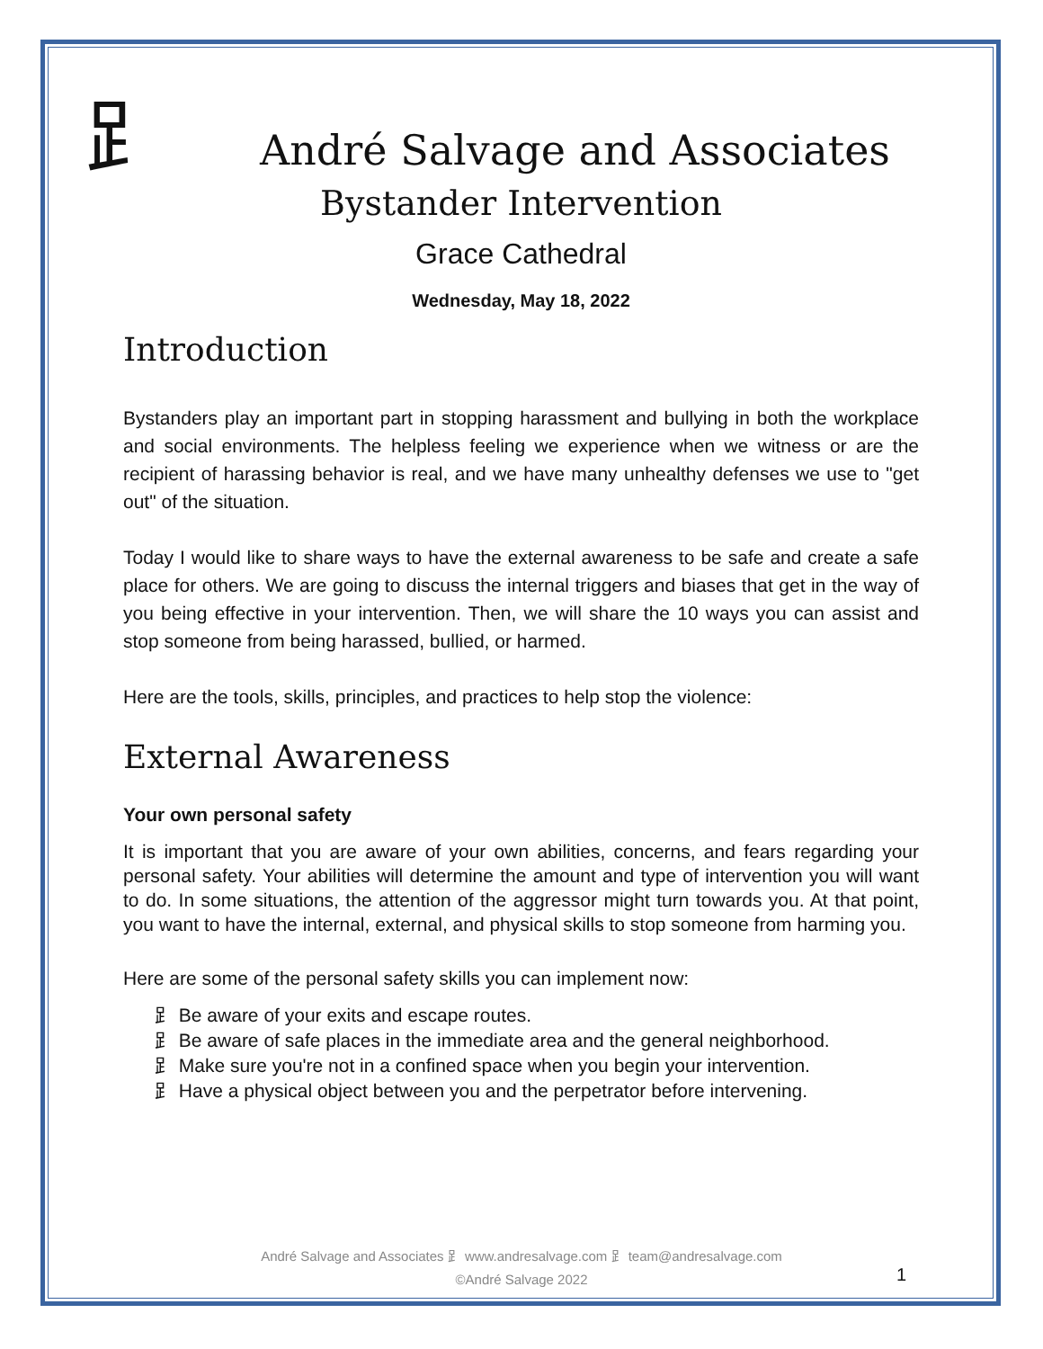⻊
André Salvage and Associates
Bystander Intervention
Grace Cathedral
Wednesday, May 18, 2022
Introduction
Bystanders play an important part in stopping harassment and bullying in both the workplace and social environments. The helpless feeling we experience when we witness or are the recipient of harassing behavior is real, and we have many unhealthy defenses we use to "get out" of the situation.
Today I would like to share ways to have the external awareness to be safe and create a safe place for others. We are going to discuss the internal triggers and biases that get in the way of you being effective in your intervention. Then, we will share the 10 ways you can assist and stop someone from being harassed, bullied, or harmed.
Here are the tools, skills, principles, and practices to help stop the violence:
External Awareness
Your own personal safety
It is important that you are aware of your own abilities, concerns, and fears regarding your personal safety. Your abilities will determine the amount and type of intervention you will want to do. In some situations, the attention of the aggressor might turn towards you. At that point, you want to have the internal, external, and physical skills to stop someone from harming you.
Here are some of the personal safety skills you can implement now:
⻊ Be aware of your exits and escape routes.
⻊ Be aware of safe places in the immediate area and the general neighborhood.
⻊ Make sure you're not in a confined space when you begin your intervention.
⻊ Have a physical object between you and the perpetrator before intervening.
André Salvage and Associates ⻊ www.andresalvage.com ⻊ team@andresalvage.com
©André Salvage 2022
1